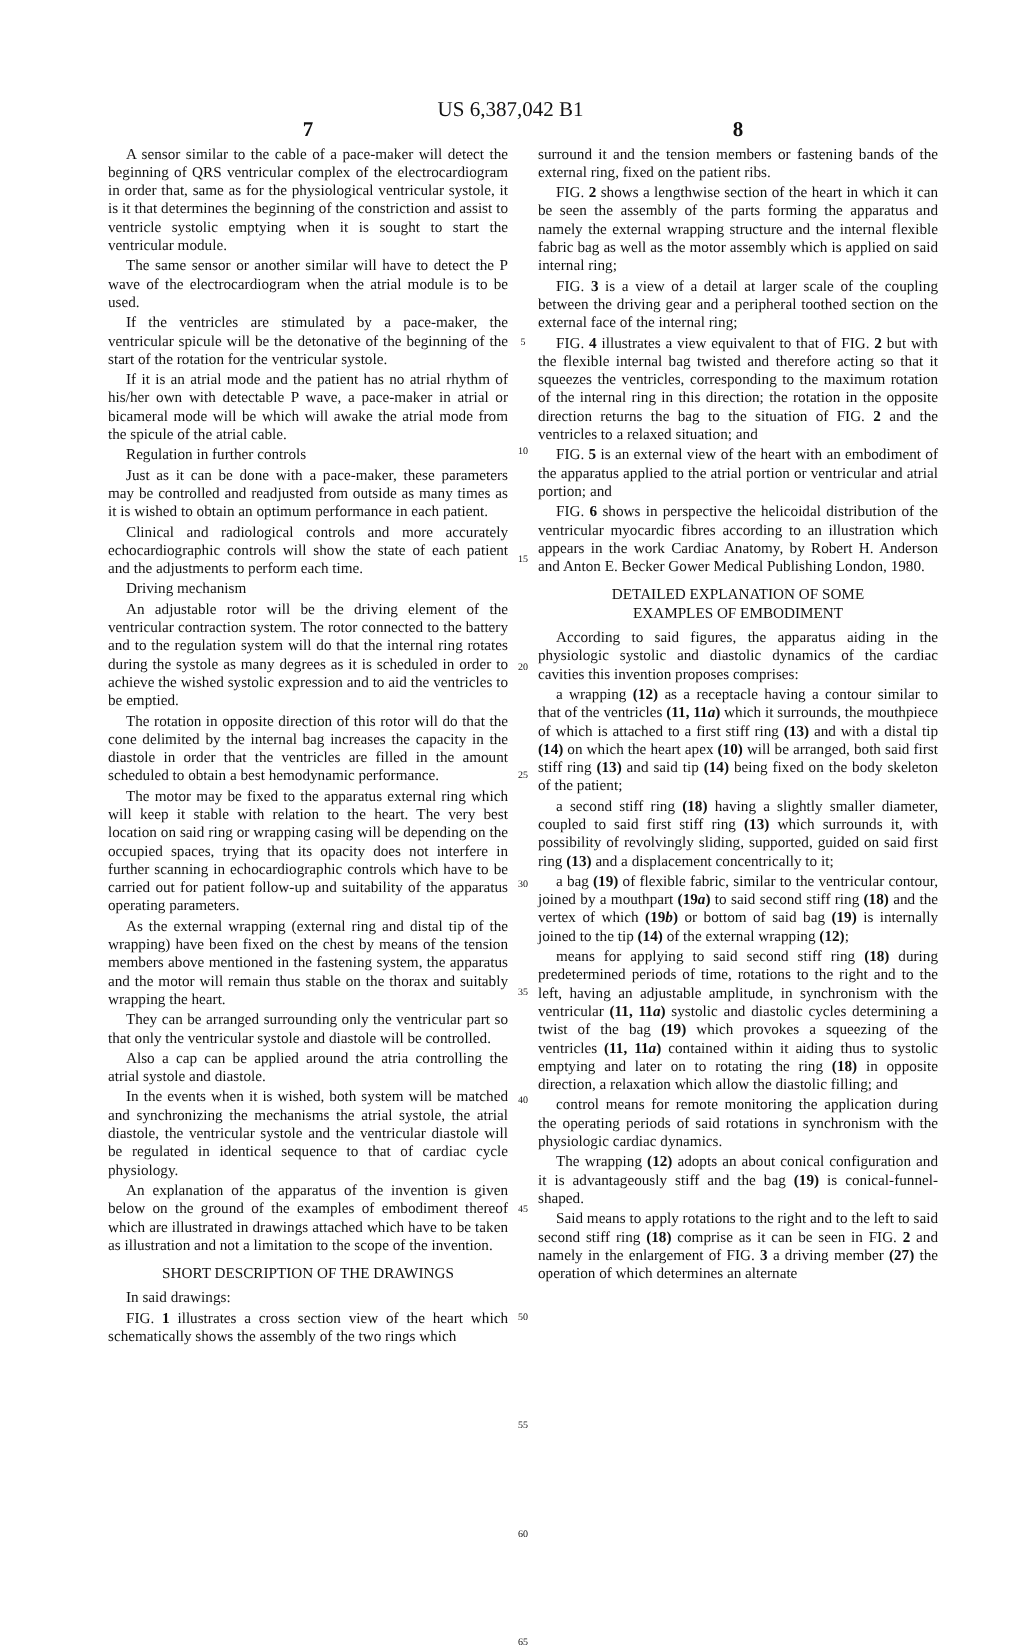US 6,387,042 B1
7
A sensor similar to the cable of a pace-maker will detect the beginning of QRS ventricular complex of the electrocardiogram in order that, same as for the physiological ventricular systole, it is it that determines the beginning of the constriction and assist to ventricle systolic emptying when it is sought to start the ventricular module.
The same sensor or another similar will have to detect the P wave of the electrocardiogram when the atrial module is to be used.
If the ventricles are stimulated by a pace-maker, the ventricular spicule will be the detonative of the beginning of the start of the rotation for the ventricular systole.
If it is an atrial mode and the patient has no atrial rhythm of his/her own with detectable P wave, a pace-maker in atrial or bicameral mode will be which will awake the atrial mode from the spicule of the atrial cable.
Regulation in further controls
Just as it can be done with a pace-maker, these parameters may be controlled and readjusted from outside as many times as it is wished to obtain an optimum performance in each patient.
Clinical and radiological controls and more accurately echocardiographic controls will show the state of each patient and the adjustments to perform each time.
Driving mechanism
An adjustable rotor will be the driving element of the ventricular contraction system. The rotor connected to the battery and to the regulation system will do that the internal ring rotates during the systole as many degrees as it is scheduled in order to achieve the wished systolic expression and to aid the ventricles to be emptied.
The rotation in opposite direction of this rotor will do that the cone delimited by the internal bag increases the capacity in the diastole in order that the ventricles are filled in the amount scheduled to obtain a best hemodynamic performance.
The motor may be fixed to the apparatus external ring which will keep it stable with relation to the heart. The very best location on said ring or wrapping casing will be depending on the occupied spaces, trying that its opacity does not interfere in further scanning in echocardiographic controls which have to be carried out for patient follow-up and suitability of the apparatus operating parameters.
As the external wrapping (external ring and distal tip of the wrapping) have been fixed on the chest by means of the tension members above mentioned in the fastening system, the apparatus and the motor will remain thus stable on the thorax and suitably wrapping the heart.
They can be arranged surrounding only the ventricular part so that only the ventricular systole and diastole will be controlled.
Also a cap can be applied around the atria controlling the atrial systole and diastole.
In the events when it is wished, both system will be matched and synchronizing the mechanisms the atrial systole, the atrial diastole, the ventricular systole and the ventricular diastole will be regulated in identical sequence to that of cardiac cycle physiology.
An explanation of the apparatus of the invention is given below on the ground of the examples of embodiment thereof which are illustrated in drawings attached which have to be taken as illustration and not a limitation to the scope of the invention.
SHORT DESCRIPTION OF THE DRAWINGS
In said drawings:
FIG. 1 illustrates a cross section view of the heart which schematically shows the assembly of the two rings which
5
10
15
20
25
30
35
40
45
50
55
60
65
8
surround it and the tension members or fastening bands of the external ring, fixed on the patient ribs.
FIG. 2 shows a lengthwise section of the heart in which it can be seen the assembly of the parts forming the apparatus and namely the external wrapping structure and the internal flexible fabric bag as well as the motor assembly which is applied on said internal ring;
FIG. 3 is a view of a detail at larger scale of the coupling between the driving gear and a peripheral toothed section on the external face of the internal ring;
FIG. 4 illustrates a view equivalent to that of FIG. 2 but with the flexible internal bag twisted and therefore acting so that it squeezes the ventricles, corresponding to the maximum rotation of the internal ring in this direction; the rotation in the opposite direction returns the bag to the situation of FIG. 2 and the ventricles to a relaxed situation; and
FIG. 5 is an external view of the heart with an embodiment of the apparatus applied to the atrial portion or ventricular and atrial portion; and
FIG. 6 shows in perspective the helicoidal distribution of the ventricular myocardic fibres according to an illustration which appears in the work Cardiac Anatomy, by Robert H. Anderson and Anton E. Becker Gower Medical Publishing London, 1980.
DETAILED EXPLANATION OF SOME
EXAMPLES OF EMBODIMENT
According to said figures, the apparatus aiding in the physiologic systolic and diastolic dynamics of the cardiac cavities this invention proposes comprises:
a wrapping (12) as a receptacle having a contour similar to that of the ventricles (11, 11a) which it surrounds, the mouthpiece of which is attached to a first stiff ring (13) and with a distal tip (14) on which the heart apex (10) will be arranged, both said first stiff ring (13) and said tip (14) being fixed on the body skeleton of the patient;
a second stiff ring (18) having a slightly smaller diameter, coupled to said first stiff ring (13) which surrounds it, with possibility of revolvingly sliding, supported, guided on said first ring (13) and a displacement concentrically to it;
a bag (19) of flexible fabric, similar to the ventricular contour, joined by a mouthpart (19a) to said second stiff ring (18) and the vertex of which (19b) or bottom of said bag (19) is internally joined to the tip (14) of the external wrapping (12);
means for applying to said second stiff ring (18) during predetermined periods of time, rotations to the right and to the left, having an adjustable amplitude, in synchronism with the ventricular (11, 11a) systolic and diastolic cycles determining a twist of the bag (19) which provokes a squeezing of the ventricles (11, 11a) contained within it aiding thus to systolic emptying and later on to rotating the ring (18) in opposite direction, a relaxation which allow the diastolic filling; and
control means for remote monitoring the application during the operating periods of said rotations in synchronism with the physiologic cardiac dynamics.
The wrapping (12) adopts an about conical configuration and it is advantageously stiff and the bag (19) is conical-funnel-shaped.
Said means to apply rotations to the right and to the left to said second stiff ring (18) comprise as it can be seen in FIG. 2 and namely in the enlargement of FIG. 3 a driving member (27) the operation of which determines an alternate